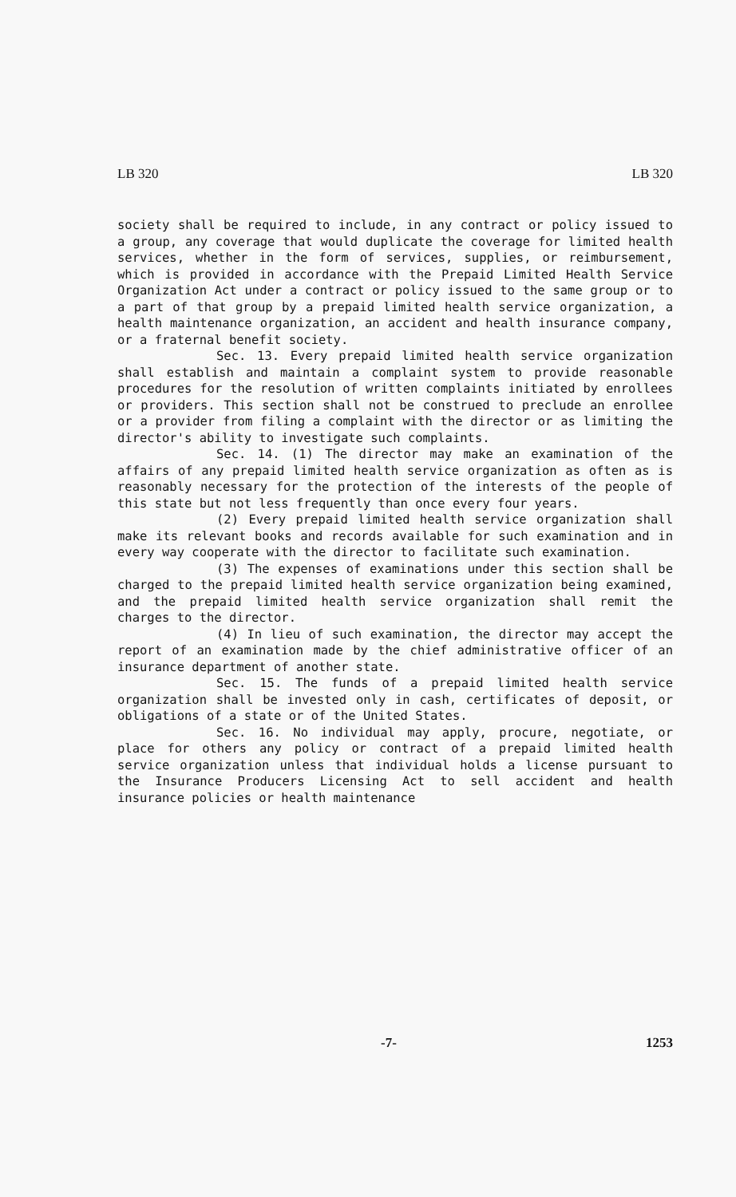LB 320 LB 320
society shall be required to include, in any contract or policy issued to a group, any coverage that would duplicate the coverage for limited health services, whether in the form of services, supplies, or reimbursement, which is provided in accordance with the Prepaid Limited Health Service Organization Act under a contract or policy issued to the same group or to a part of that group by a prepaid limited health service organization, a health maintenance organization, an accident and health insurance company, or a fraternal benefit society.
Sec. 13. Every prepaid limited health service organization shall establish and maintain a complaint system to provide reasonable procedures for the resolution of written complaints initiated by enrollees or providers. This section shall not be construed to preclude an enrollee or a provider from filing a complaint with the director or as limiting the director's ability to investigate such complaints.
Sec. 14. (1) The director may make an examination of the affairs of any prepaid limited health service organization as often as is reasonably necessary for the protection of the interests of the people of this state but not less frequently than once every four years.
(2) Every prepaid limited health service organization shall make its relevant books and records available for such examination and in every way cooperate with the director to facilitate such examination.
(3) The expenses of examinations under this section shall be charged to the prepaid limited health service organization being examined, and the prepaid limited health service organization shall remit the charges to the director.
(4) In lieu of such examination, the director may accept the report of an examination made by the chief administrative officer of an insurance department of another state.
Sec. 15. The funds of a prepaid limited health service organization shall be invested only in cash, certificates of deposit, or obligations of a state or of the United States.
Sec. 16. No individual may apply, procure, negotiate, or place for others any policy or contract of a prepaid limited health service organization unless that individual holds a license pursuant to the Insurance Producers Licensing Act to sell accident and health insurance policies or health maintenance
-7- 1253